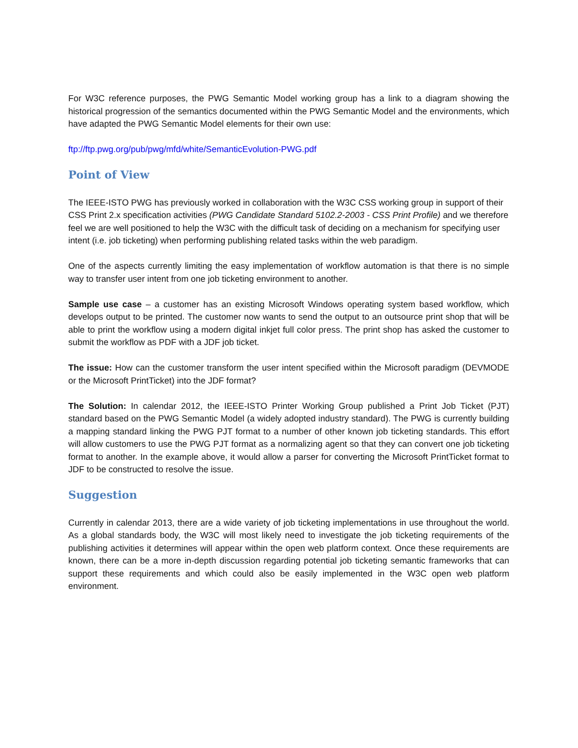For W3C reference purposes, the PWG Semantic Model working group has a link to a diagram showing the historical progression of the semantics documented within the PWG Semantic Model and the environments, which have adapted the PWG Semantic Model elements for their own use:
ftp://ftp.pwg.org/pub/pwg/mfd/white/SemanticEvolution-PWG.pdf
Point of View
The IEEE-ISTO PWG has previously worked in collaboration with the W3C CSS working group in support of their CSS Print 2.x specification activities (PWG Candidate Standard 5102.2-2003 - CSS Print Profile) and we therefore feel we are well positioned to help the W3C with the difficult task of deciding on a mechanism for specifying user intent (i.e. job ticketing) when performing publishing related tasks within the web paradigm.
One of the aspects currently limiting the easy implementation of workflow automation is that there is no simple way to transfer user intent from one job ticketing environment to another.
Sample use case – a customer has an existing Microsoft Windows operating system based workflow, which develops output to be printed. The customer now wants to send the output to an outsource print shop that will be able to print the workflow using a modern digital inkjet full color press. The print shop has asked the customer to submit the workflow as PDF with a JDF job ticket.
The issue: How can the customer transform the user intent specified within the Microsoft paradigm (DEVMODE or the Microsoft PrintTicket) into the JDF format?
The Solution: In calendar 2012, the IEEE-ISTO Printer Working Group published a Print Job Ticket (PJT) standard based on the PWG Semantic Model (a widely adopted industry standard). The PWG is currently building a mapping standard linking the PWG PJT format to a number of other known job ticketing standards. This effort will allow customers to use the PWG PJT format as a normalizing agent so that they can convert one job ticketing format to another. In the example above, it would allow a parser for converting the Microsoft PrintTicket format to JDF to be constructed to resolve the issue.
Suggestion
Currently in calendar 2013, there are a wide variety of job ticketing implementations in use throughout the world. As a global standards body, the W3C will most likely need to investigate the job ticketing requirements of the publishing activities it determines will appear within the open web platform context. Once these requirements are known, there can be a more in-depth discussion regarding potential job ticketing semantic frameworks that can support these requirements and which could also be easily implemented in the W3C open web platform environment.